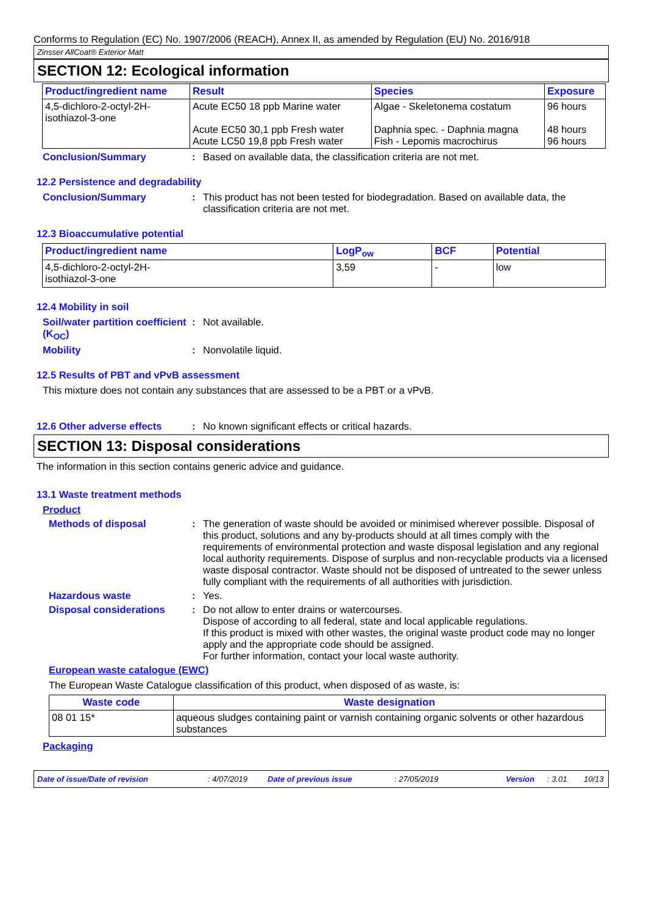Conforms to Regulation (EC) No. 1907/2006 (REACH), Annex II, as amended by Regulation (EU) No. 2016/918
Zinsser AllCoat® Exterior Matt
SECTION 12: Ecological information
| Product/ingredient name | Result | Species | Exposure |
| --- | --- | --- | --- |
| 4,5-dichloro-2-octyl-2H- isothiazol-3-one | Acute EC50 18 ppb Marine water Acute EC50 30,1 ppb Fresh water Acute LC50 19,8 ppb Fresh water | Algae - Skeletonema costatum Daphnia spec. - Daphnia magna Fish - Lepomis macrochirus | 96 hours 48 hours 96 hours |
Conclusion/Summary : Based on available data, the classification criteria are not met.
12.2 Persistence and degradability
Conclusion/Summary : This product has not been tested for biodegradation. Based on available data, the classification criteria are not met.
12.3 Bioaccumulative potential
| Product/ingredient name | LogP<sub>ow</sub> | BCF | Potential |
| --- | --- | --- | --- |
| 4,5-dichloro-2-octyl-2H- isothiazol-3-one | 3,59 | - | low |
12.4 Mobility in soil
Soil/water partition coefficient (K<sub>OC</sub>)
: Not available.
Mobility : Nonvolatile liquid.
12.5 Results of PBT and vPvB assessment
This mixture does not contain any substances that are assessed to be a PBT or a vPvB.
12.6 Other adverse effects
: No known significant effects or critical hazards.
SECTION 13: Disposal considerations
The information in this section contains generic advice and guidance.
13.1 Waste treatment methods
Product
Methods of disposal : The generation of waste should be avoided or minimised wherever possible. Disposal of this product, solutions and any by-products should at all times comply with the requirements of environmental protection and waste disposal legislation and any regional local authority requirements. Dispose of surplus and non-recyclable products via a licensed waste disposal contractor. Waste should not be disposed of untreated to the sewer unless fully compliant with the requirements of all authorities with jurisdiction.
Hazardous waste : Yes.
Disposal considerations : Do not allow to enter drains or watercourses.
Dispose of according to all federal, state and local applicable regulations.
If this product is mixed with other wastes, the original waste product code may no longer apply and the appropriate code should be assigned.
For further information, contact your local waste authority.
European waste catalogue (EWC)
The European Waste Catalogue classification of this product, when disposed of as waste, is:
| Waste code | Waste designation |
| --- | --- |
| 08 01 15* | aqueous sludges containing paint or varnish containing organic solvents or other hazardous substances |
Packaging
Date of issue/Date of revision: 4/07/2019 Date of previous issue: 27/05/2019 Version: 3.01 10/13